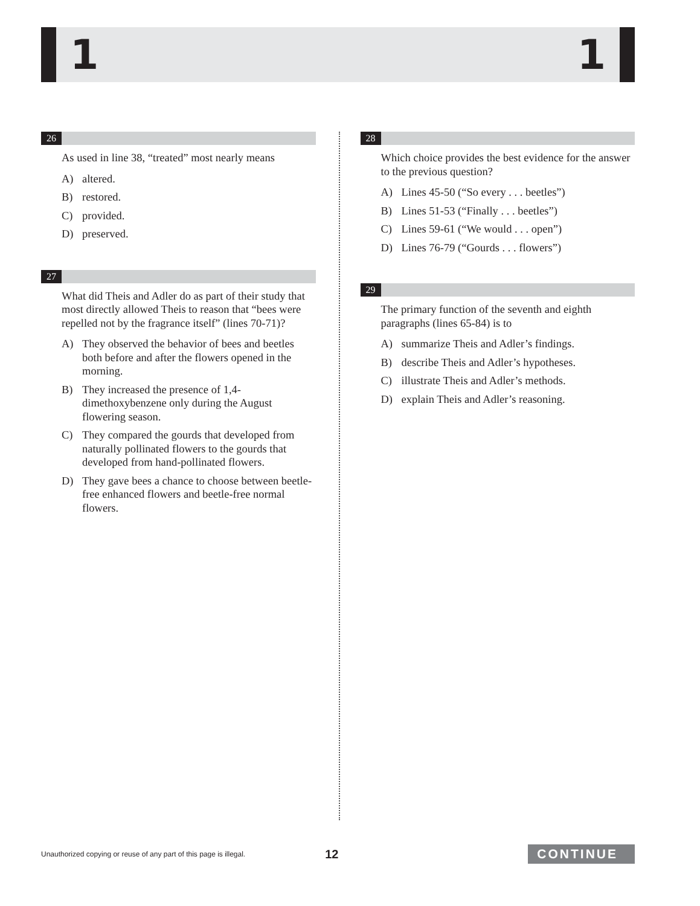1 1
26
As used in line 38, “treated” most nearly means
A) altered.
B) restored.
C) provided.
D) preserved.
27
What did Theis and Adler do as part of their study that most directly allowed Theis to reason that “bees were repelled not by the fragrance itself” (lines 70-71)?
A) They observed the behavior of bees and beetles both before and after the flowers opened in the morning.
B) They increased the presence of 1,4-dimethoxybenzene only during the August flowering season.
C) They compared the gourds that developed from naturally pollinated flowers to the gourds that developed from hand-pollinated flowers.
D) They gave bees a chance to choose between beetle-free enhanced flowers and beetle-free normal flowers.
28
Which choice provides the best evidence for the answer to the previous question?
A) Lines 45-50 (“So every . . . beetles”)
B) Lines 51-53 (“Finally . . . beetles”)
C) Lines 59-61 (“We would . . . open”)
D) Lines 76-79 (“Gourds . . . flowers”)
29
The primary function of the seventh and eighth paragraphs (lines 65-84) is to
A) summarize Theis and Adler’s findings.
B) describe Theis and Adler’s hypotheses.
C) illustrate Theis and Adler’s methods.
D) explain Theis and Adler’s reasoning.
Unauthorized copying or reuse of any part of this page is illegal. 12 CONTINUE